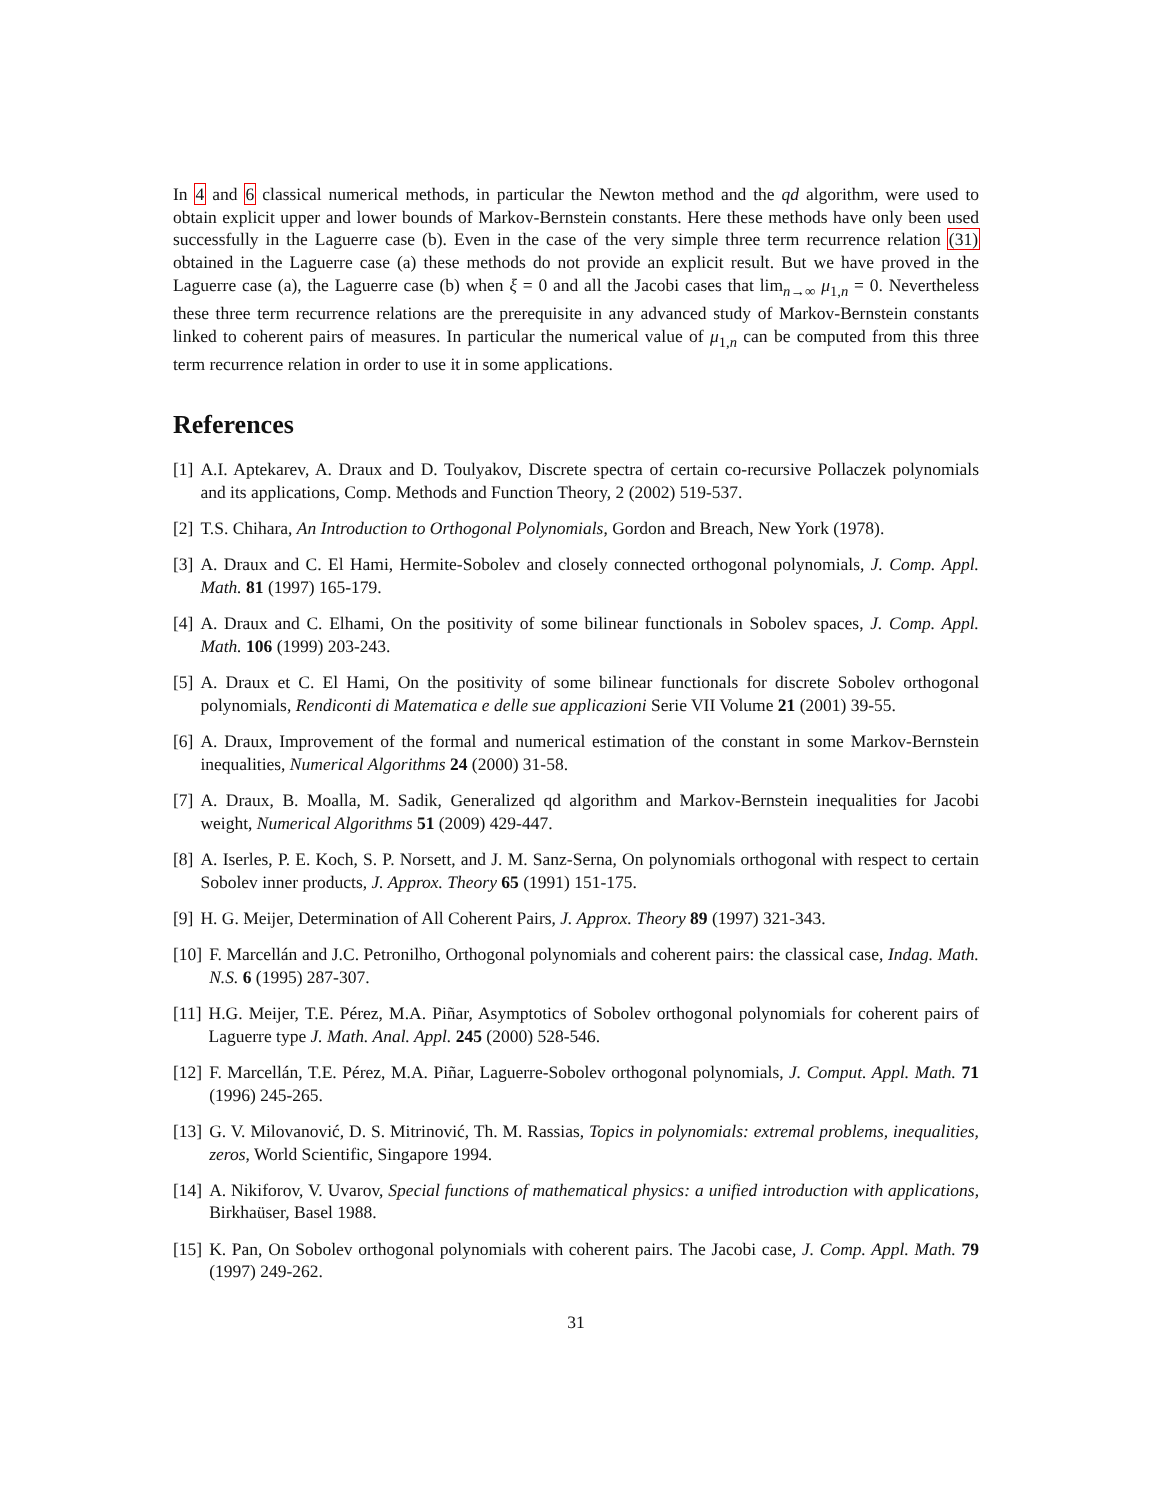In 4 and 6 classical numerical methods, in particular the Newton method and the qd algorithm, were used to obtain explicit upper and lower bounds of Markov-Bernstein constants. Here these methods have only been used successfully in the Laguerre case (b). Even in the case of the very simple three term recurrence relation (31) obtained in the Laguerre case (a) these methods do not provide an explicit result. But we have proved in the Laguerre case (a), the Laguerre case (b) when ξ = 0 and all the Jacobi cases that lim<sub>n→∞</sub> μ<sub>1,n</sub> = 0. Nevertheless these three term recurrence relations are the prerequisite in any advanced study of Markov-Bernstein constants linked to coherent pairs of measures. In particular the numerical value of μ<sub>1,n</sub> can be computed from this three term recurrence relation in order to use it in some applications.
References
[1] A.I. Aptekarev, A. Draux and D. Toulyakov, Discrete spectra of certain co-recursive Pollaczek polynomials and its applications, Comp. Methods and Function Theory, 2 (2002) 519-537.
[2] T.S. Chihara, An Introduction to Orthogonal Polynomials, Gordon and Breach, New York (1978).
[3] A. Draux and C. El Hami, Hermite-Sobolev and closely connected orthogonal polynomials, J. Comp. Appl. Math. 81 (1997) 165-179.
[4] A. Draux and C. Elhami, On the positivity of some bilinear functionals in Sobolev spaces, J. Comp. Appl. Math. 106 (1999) 203-243.
[5] A. Draux et C. El Hami, On the positivity of some bilinear functionals for discrete Sobolev orthogonal polynomials, Rendiconti di Matematica e delle sue applicazioni Serie VII Volume 21 (2001) 39-55.
[6] A. Draux, Improvement of the formal and numerical estimation of the constant in some Markov-Bernstein inequalities, Numerical Algorithms 24 (2000) 31-58.
[7] A. Draux, B. Moalla, M. Sadik, Generalized qd algorithm and Markov-Bernstein inequalities for Jacobi weight, Numerical Algorithms 51 (2009) 429-447.
[8] A. Iserles, P. E. Koch, S. P. Norsett, and J. M. Sanz-Serna, On polynomials orthogonal with respect to certain Sobolev inner products, J. Approx. Theory 65 (1991) 151-175.
[9] H. G. Meijer, Determination of All Coherent Pairs, J. Approx. Theory 89 (1997) 321-343.
[10] F. Marcellán and J.C. Petronilho, Orthogonal polynomials and coherent pairs: the classical case, Indag. Math. N.S. 6 (1995) 287-307.
[11] H.G. Meijer, T.E. Pérez, M.A. Piñar, Asymptotics of Sobolev orthogonal polynomials for coherent pairs of Laguerre type J. Math. Anal. Appl. 245 (2000) 528-546.
[12] F. Marcellán, T.E. Pérez, M.A. Piñar, Laguerre-Sobolev orthogonal polynomials, J. Comput. Appl. Math. 71 (1996) 245-265.
[13] G. V. Milovanović, D. S. Mitrinović, Th. M. Rassias, Topics in polynomials: extremal problems, inequalities, zeros, World Scientific, Singapore 1994.
[14] A. Nikiforov, V. Uvarov, Special functions of mathematical physics: a unified introduction with applications, Birkhaüser, Basel 1988.
[15] K. Pan, On Sobolev orthogonal polynomials with coherent pairs. The Jacobi case, J. Comp. Appl. Math. 79 (1997) 249-262.
31